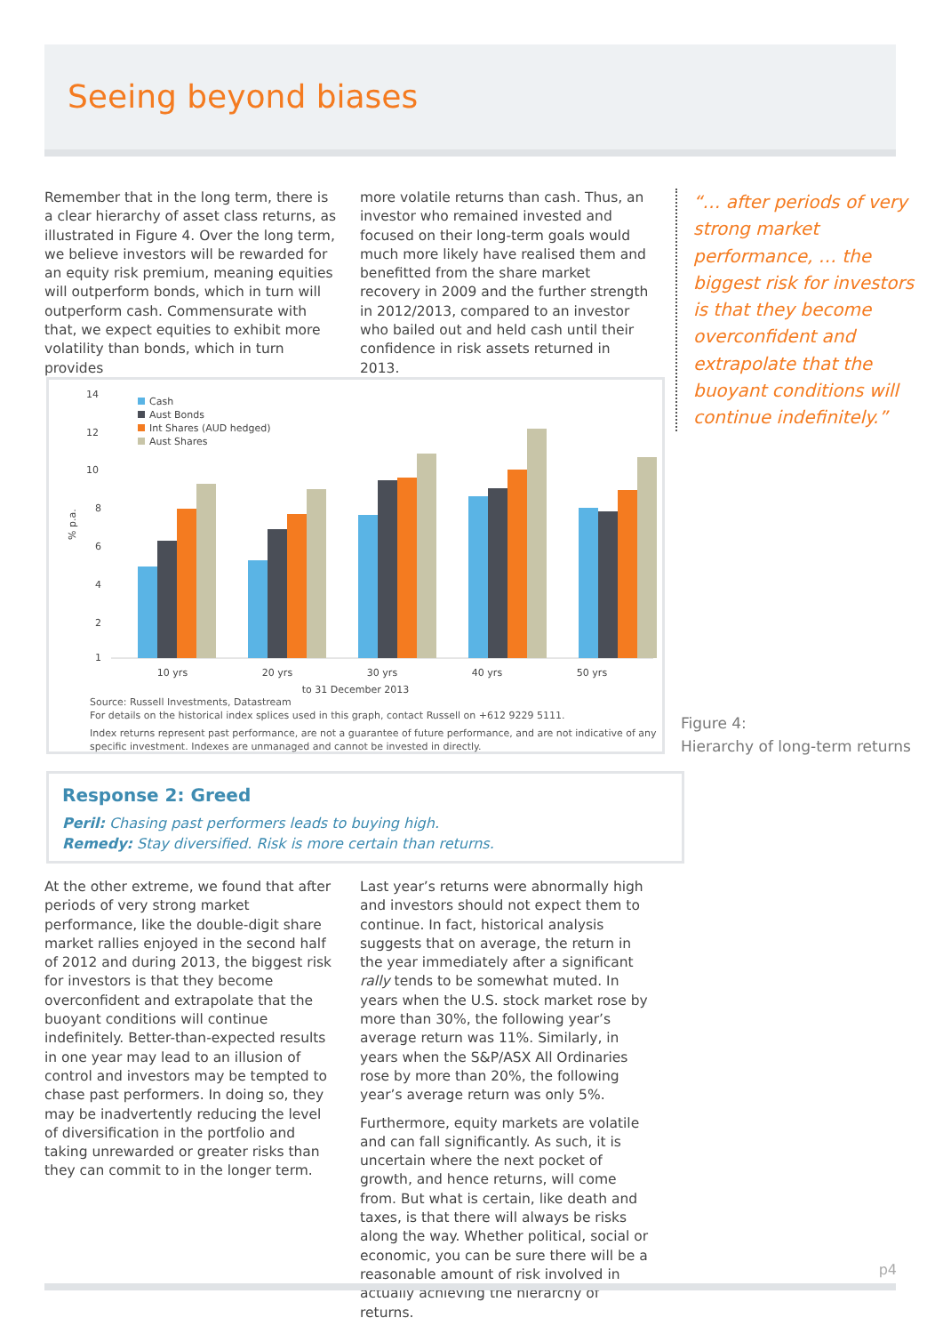Seeing beyond biases
Remember that in the long term, there is a clear hierarchy of asset class returns, as illustrated in Figure 4. Over the long term, we believe investors will be rewarded for an equity risk premium, meaning equities will outperform bonds, which in turn will outperform cash. Commensurate with that, we expect equities to exhibit more volatility than bonds, which in turn provides
more volatile returns than cash. Thus, an investor who remained invested and focused on their long-term goals would much more likely have realised them and benefitted from the share market recovery in 2009 and the further strength in 2012/2013, compared to an investor who bailed out and held cash until their confidence in risk assets returned in 2013.
“… after periods of very strong market performance, … the biggest risk for investors is that they become overconfident and extrapolate that the buoyant conditions will continue indefinitely.”
14
12
10
8
6
4
2
1
% p.a.
Cash
Aust Bonds
Int Shares (AUD hedged)
Aust Shares
10 yrs 20 yrs 30 yrs 40 yrs 50 yrs
to 31 December 2013
Source: Russell Investments, Datastream
For details on the historical index splices used in this graph, contact Russell on +612 9229 5111.
Index returns represent past performance, are not a guarantee of future performance, and are not indicative of any specific investment. Indexes are unmanaged and cannot be invested in directly.
Figure 4:
Hierarchy of long-term returns
Response 2: Greed
Peril: Chasing past performers leads to buying high.
Remedy: Stay diversified. Risk is more certain than returns.
At the other extreme, we found that after periods of very strong market performance, like the double-digit share market rallies enjoyed in the second half of 2012 and during 2013, the biggest risk for investors is that they become overconfident and extrapolate that the buoyant conditions will continue indefinitely. Better-than-expected results in one year may lead to an illusion of control and investors may be tempted to chase past performers. In doing so, they may be inadvertently reducing the level of diversification in the portfolio and taking unrewarded or greater risks than they can commit to in the longer term.
Last year’s returns were abnormally high and investors should not expect them to continue. In fact, historical analysis suggests that on average, the return in the year immediately after a significant rally tends to be somewhat muted. In years when the U.S. stock market rose by more than 30%, the following year’s average return was 11%. Similarly, in years when the S&P/ASX All Ordinaries rose by more than 20%, the following year’s average return was only 5%.
Furthermore, equity markets are volatile and can fall significantly. As such, it is uncertain where the next pocket of growth, and hence returns, will come from. But what is certain, like death and taxes, is that there will always be risks along the way. Whether political, social or economic, you can be sure there will be a reasonable amount of risk involved in actually achieving the hierarchy of returns.
p4